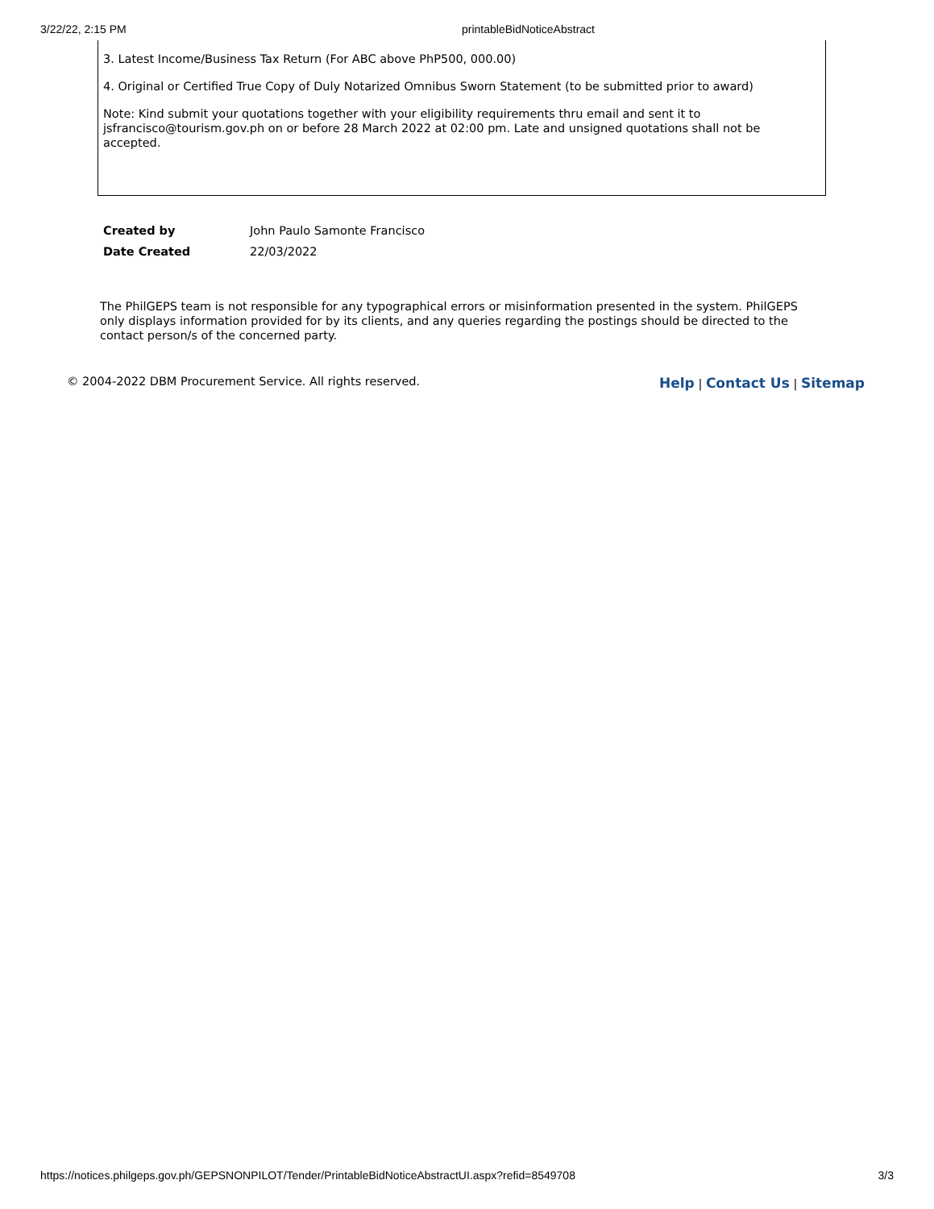3/22/22, 2:15 PM printableBidNoticeAbstract
3. Latest Income/Business Tax Return (For ABC above PhP500, 000.00)
4. Original or Certified True Copy of Duly Notarized Omnibus Sworn Statement (to be submitted prior to award)
Note: Kind submit your quotations together with your eligibility requirements thru email and sent it to jsfrancisco@tourism.gov.ph on or before 28 March 2022 at 02:00 pm. Late and unsigned quotations shall not be accepted.
| Created by | John Paulo Samonte Francisco |
| Date Created | 22/03/2022 |
The PhilGEPS team is not responsible for any typographical errors or misinformation presented in the system. PhilGEPS only displays information provided for by its clients, and any queries regarding the postings should be directed to the contact person/s of the concerned party.
© 2004-2022 DBM Procurement Service. All rights reserved. Help | Contact Us | Sitemap
https://notices.philgeps.gov.ph/GEPSNONPILOT/Tender/PrintableBidNoticeAbstractUI.aspx?refid=8549708 3/3